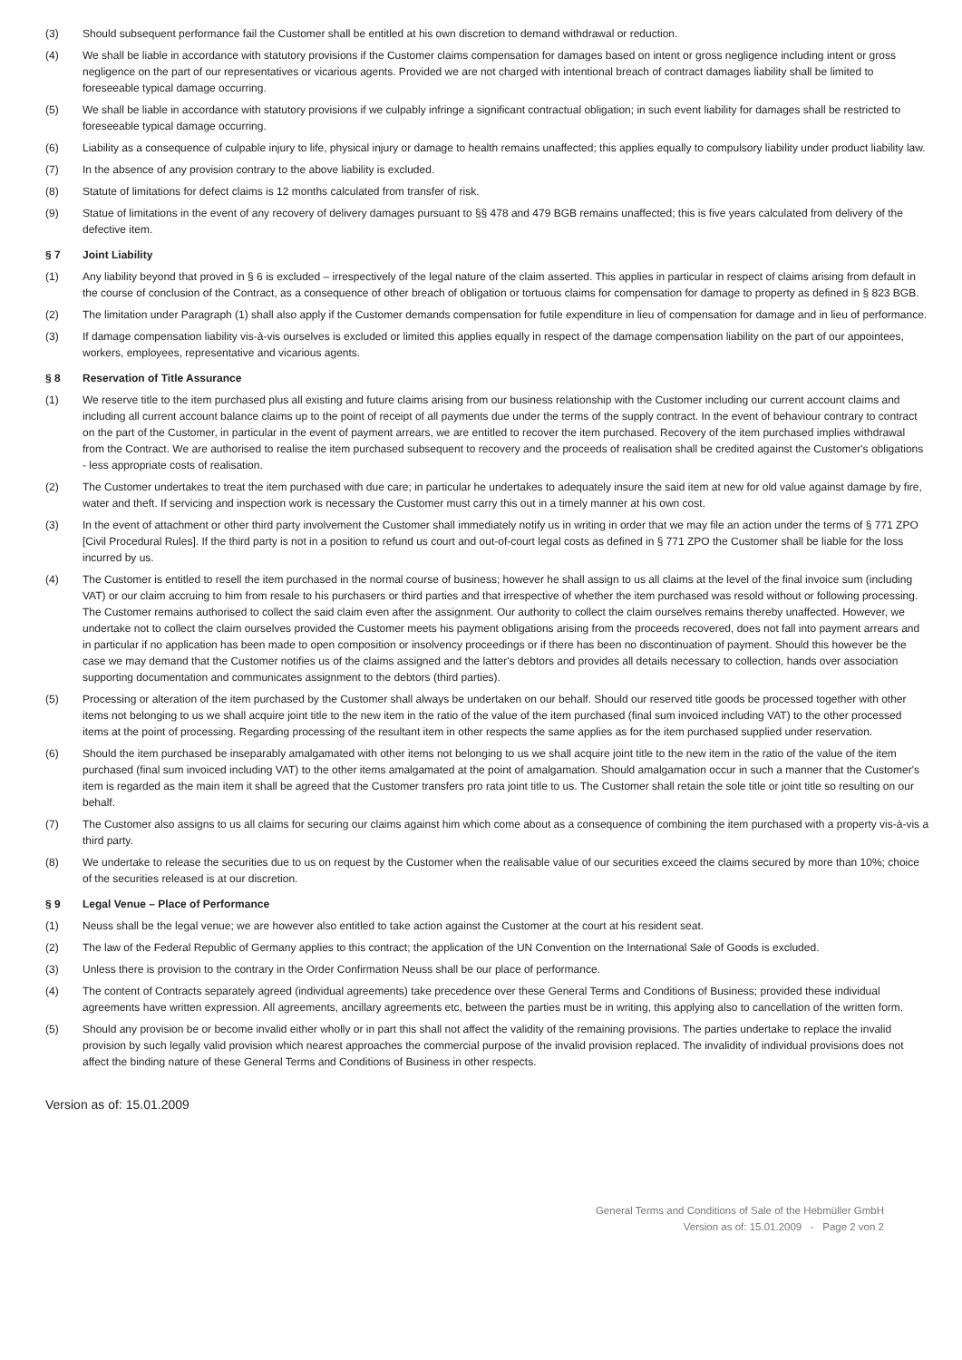(3) Should subsequent performance fail the Customer shall be entitled at his own discretion to demand withdrawal or reduction.
(4) We shall be liable in accordance with statutory provisions if the Customer claims compensation for damages based on intent or gross negligence including intent or gross negligence on the part of our representatives or vicarious agents. Provided we are not charged with intentional breach of contract damages liability shall be limited to foreseeable typical damage occurring.
(5) We shall be liable in accordance with statutory provisions if we culpably infringe a significant contractual obligation; in such event liability for damages shall be restricted to foreseeable typical damage occurring.
(6) Liability as a consequence of culpable injury to life, physical injury or damage to health remains unaffected; this applies equally to compulsory liability under product liability law.
(7) In the absence of any provision contrary to the above liability is excluded.
(8) Statute of limitations for defect claims is 12 months calculated from transfer of risk.
(9) Statue of limitations in the event of any recovery of delivery damages pursuant to §§ 478 and 479 BGB remains unaffected; this is five years calculated from delivery of the defective item.
§ 7 Joint Liability
(1) Any liability beyond that proved in § 6 is excluded – irrespectively of the legal nature of the claim asserted. This applies in particular in respect of claims arising from default in the course of conclusion of the Contract, as a consequence of other breach of obligation or tortuous claims for compensation for damage to property as defined in § 823 BGB.
(2) The limitation under Paragraph (1) shall also apply if the Customer demands compensation for futile expenditure in lieu of compensation for damage and in lieu of performance.
(3) If damage compensation liability vis-à-vis ourselves is excluded or limited this applies equally in respect of the damage compensation liability on the part of our appointees, workers, employees, representative and vicarious agents.
§ 8 Reservation of Title Assurance
(1) We reserve title to the item purchased plus all existing and future claims arising from our business relationship with the Customer including our current account claims and including all current account balance claims up to the point of receipt of all payments due under the terms of the supply contract. In the event of behaviour contrary to contract on the part of the Customer, in particular in the event of payment arrears, we are entitled to recover the item purchased. Recovery of the item purchased implies withdrawal from the Contract. We are authorised to realise the item purchased subsequent to recovery and the proceeds of realisation shall be credited against the Customer's obligations - less appropriate costs of realisation.
(2) The Customer undertakes to treat the item purchased with due care; in particular he undertakes to adequately insure the said item at new for old value against damage by fire, water and theft. If servicing and inspection work is necessary the Customer must carry this out in a timely manner at his own cost.
(3) In the event of attachment or other third party involvement the Customer shall immediately notify us in writing in order that we may file an action under the terms of § 771 ZPO [Civil Procedural Rules]. If the third party is not in a position to refund us court and out-of-court legal costs as defined in § 771 ZPO the Customer shall be liable for the loss incurred by us.
(4) The Customer is entitled to resell the item purchased in the normal course of business; however he shall assign to us all claims at the level of the final invoice sum (including VAT) or our claim accruing to him from resale to his purchasers or third parties and that irrespective of whether the item purchased was resold without or following processing. The Customer remains authorised to collect the said claim even after the assignment. Our authority to collect the claim ourselves remains thereby unaffected. However, we undertake not to collect the claim ourselves provided the Customer meets his payment obligations arising from the proceeds recovered, does not fall into payment arrears and in particular if no application has been made to open composition or insolvency proceedings or if there has been no discontinuation of payment. Should this however be the case we may demand that the Customer notifies us of the claims assigned and the latter's debtors and provides all details necessary to collection, hands over association supporting documentation and communicates assignment to the debtors (third parties).
(5) Processing or alteration of the item purchased by the Customer shall always be undertaken on our behalf. Should our reserved title goods be processed together with other items not belonging to us we shall acquire joint title to the new item in the ratio of the value of the item purchased (final sum invoiced including VAT) to the other processed items at the point of processing. Regarding processing of the resultant item in other respects the same applies as for the item purchased supplied under reservation.
(6) Should the item purchased be inseparably amalgamated with other items not belonging to us we shall acquire joint title to the new item in the ratio of the value of the item purchased (final sum invoiced including VAT) to the other items amalgamated at the point of amalgamation. Should amalgamation occur in such a manner that the Customer's item is regarded as the main item it shall be agreed that the Customer transfers pro rata joint title to us. The Customer shall retain the sole title or joint title so resulting on our behalf.
(7) The Customer also assigns to us all claims for securing our claims against him which come about as a consequence of combining the item purchased with a property vis-à-vis a third party.
(8) We undertake to release the securities due to us on request by the Customer when the realisable value of our securities exceed the claims secured by more than 10%; choice of the securities released is at our discretion.
§ 9 Legal Venue – Place of Performance
(1) Neuss shall be the legal venue; we are however also entitled to take action against the Customer at the court at his resident seat.
(2) The law of the Federal Republic of Germany applies to this contract; the application of the UN Convention on the International Sale of Goods is excluded.
(3) Unless there is provision to the contrary in the Order Confirmation Neuss shall be our place of performance.
(4) The content of Contracts separately agreed (individual agreements) take precedence over these General Terms and Conditions of Business; provided these individual agreements have written expression. All agreements, ancillary agreements etc, between the parties must be in writing, this applying also to cancellation of the written form.
(5) Should any provision be or become invalid either wholly or in part this shall not affect the validity of the remaining provisions. The parties undertake to replace the invalid provision by such legally valid provision which nearest approaches the commercial purpose of the invalid provision replaced. The invalidity of individual provisions does not affect the binding nature of these General Terms and Conditions of Business in other respects.
Version as of: 15.01.2009
General Terms and Conditions of Sale of the Hebmüller GmbH
Version as of: 15.01.2009 - Page 2 von 2